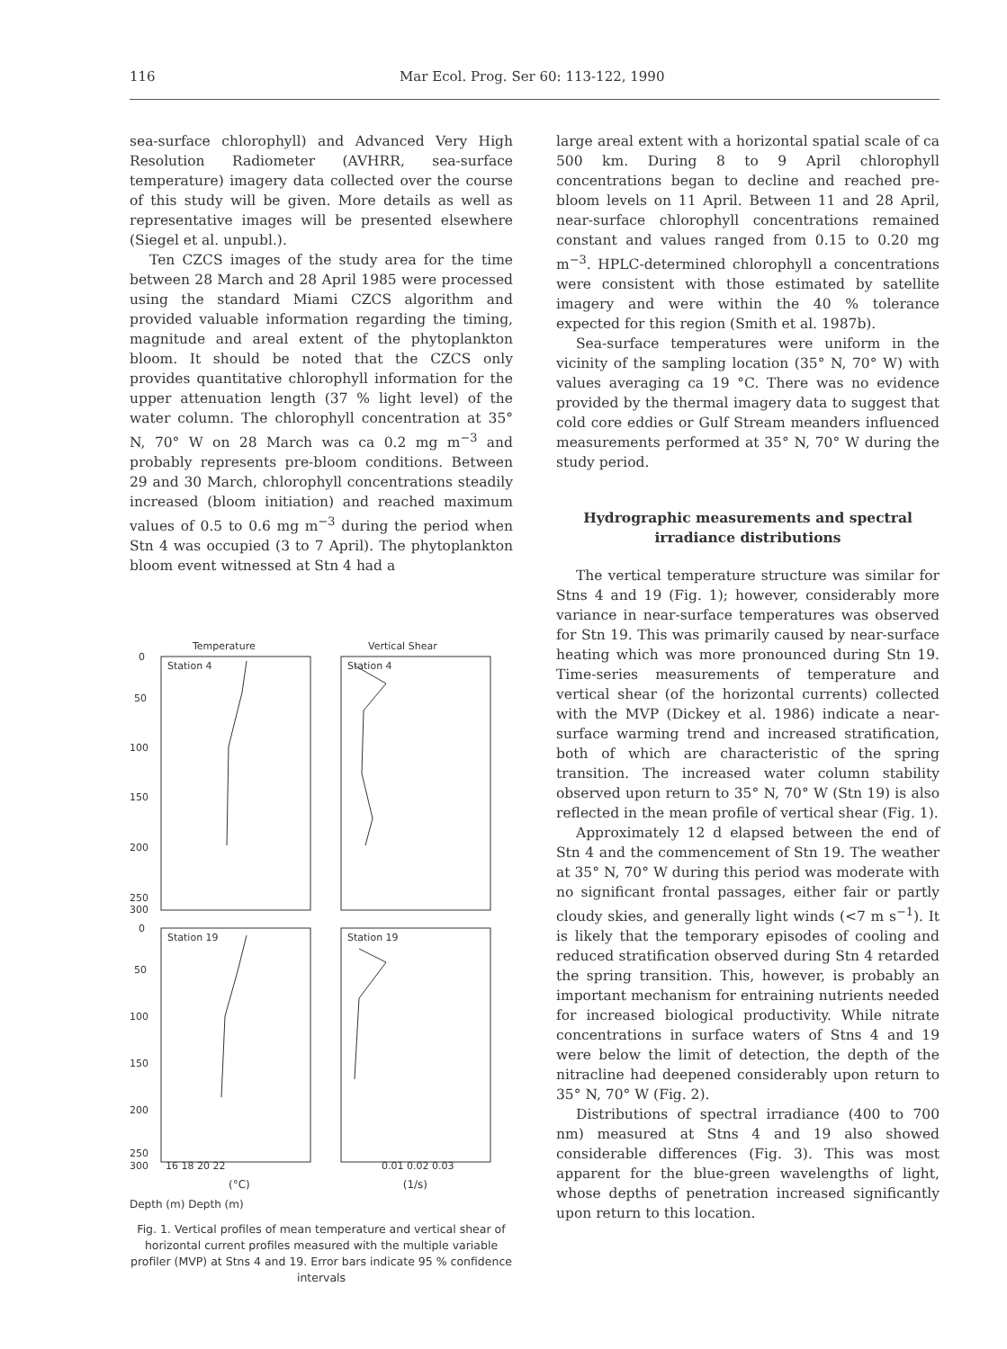116 Mar Ecol. Prog. Ser 60: 113-122, 1990
sea-surface chlorophyll) and Advanced Very High Resolution Radiometer (AVHRR, sea-surface temperature) imagery data collected over the course of this study will be given. More details as well as representative images will be presented elsewhere (Siegel et al. unpubl.).
Ten CZCS images of the study area for the time between 28 March and 28 April 1985 were processed using the standard Miami CZCS algorithm and provided valuable information regarding the timing, magnitude and areal extent of the phytoplankton bloom. It should be noted that the CZCS only provides quantitative chlorophyll information for the upper attenuation length (37 % light level) of the water column. The chlorophyll concentration at 35° N, 70° W on 28 March was ca 0.2 mg m<sup>−3</sup> and probably represents pre-bloom conditions. Between 29 and 30 March, chlorophyll concentrations steadily increased (bloom initiation) and reached maximum values of 0.5 to 0.6 mg m<sup>−3</sup> during the period when Stn 4 was occupied (3 to 7 April). The phytoplankton bloom event witnessed at Stn 4 had a
Temperature
Vertical Shear
Station 4
Station 4
Station 19
Station 19
0
50
100
150
200
250
300
0
50
100
150
200
250
300
16 18 20 22
0.01 0.02 0.03
(°C) (1/s)
Depth (m) Depth (m)
Fig. 1. Vertical profiles of mean temperature and vertical shear of horizontal current profiles measured with the multiple variable profiler (MVP) at Stns 4 and 19. Error bars indicate 95 % confidence intervals
large areal extent with a horizontal spatial scale of ca 500 km. During 8 to 9 April chlorophyll concentrations began to decline and reached pre-bloom levels on 11 April. Between 11 and 28 April, near-surface chlorophyll concentrations remained constant and values ranged from 0.15 to 0.20 mg m<sup>−3</sup>. HPLC-determined chlorophyll a concentrations were consistent with those estimated by satellite imagery and were within the 40 % tolerance expected for this region (Smith et al. 1987b).
Sea-surface temperatures were uniform in the vicinity of the sampling location (35° N, 70° W) with values averaging ca 19 °C. There was no evidence provided by the thermal imagery data to suggest that cold core eddies or Gulf Stream meanders influenced measurements performed at 35° N, 70° W during the study period.
Hydrographic measurements and spectral irradiance distributions
The vertical temperature structure was similar for Stns 4 and 19 (Fig. 1); however, considerably more variance in near-surface temperatures was observed for Stn 19. This was primarily caused by near-surface heating which was more pronounced during Stn 19. Time-series measurements of temperature and vertical shear (of the horizontal currents) collected with the MVP (Dickey et al. 1986) indicate a near-surface warming trend and increased stratification, both of which are characteristic of the spring transition. The increased water column stability observed upon return to 35° N, 70° W (Stn 19) is also reflected in the mean profile of vertical shear (Fig. 1).
Approximately 12 d elapsed between the end of Stn 4 and the commencement of Stn 19. The weather at 35° N, 70° W during this period was moderate with no significant frontal passages, either fair or partly cloudy skies, and generally light winds (<7 m s<sup>−1</sup>). It is likely that the temporary episodes of cooling and reduced stratification observed during Stn 4 retarded the spring transition. This, however, is probably an important mechanism for entraining nutrients needed for increased biological productivity. While nitrate concentrations in surface waters of Stns 4 and 19 were below the limit of detection, the depth of the nitracline had deepened considerably upon return to 35° N, 70° W (Fig. 2).
Distributions of spectral irradiance (400 to 700 nm) measured at Stns 4 and 19 also showed considerable differences (Fig. 3). This was most apparent for the blue-green wavelengths of light, whose depths of penetration increased significantly upon return to this location.